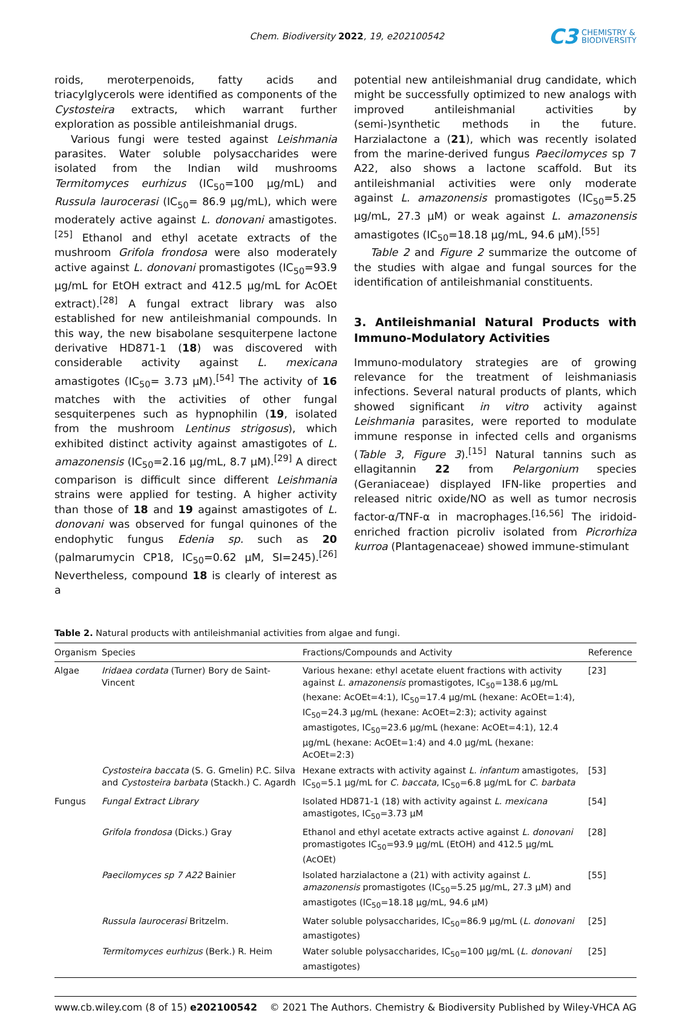Chem. Biodiversity 2022, 19, e202100542
C3
CHEMISTRY &
BIODIVERSITY
roids, meroterpenoids, fatty acids and triacylglycerols were identified as components of the Cystosteira extracts, which warrant further exploration as possible antileishmanial drugs.
Various fungi were tested against Leishmania parasites. Water soluble polysaccharides were isolated from the Indian wild mushrooms Termitomyces eurhizus (IC<sub>50</sub>=100 μg/mL) and Russula laurocerasi (IC<sub>50</sub>= 86.9 μg/mL), which were moderately active against L. donovani amastigotes.<sup>[25]</sup> Ethanol and ethyl acetate extracts of the mushroom Grifola frondosa were also moderately active against L. donovani promastigotes (IC<sub>50</sub>=93.9 μg/mL for EtOH extract and 412.5 μg/mL for AcOEt extract).<sup>[28]</sup> A fungal extract library was also established for new antileishmanial compounds. In this way, the new bisabolane sesquiterpene lactone derivative HD871-1 (18) was discovered with considerable activity against L. mexicana amastigotes (IC<sub>50</sub>= 3.73 μM).<sup>[54]</sup> The activity of 16 matches with the activities of other fungal sesquiterpenes such as hypnophilin (19, isolated from the mushroom Lentinus strigosus), which exhibited distinct activity against amastigotes of L. amazonensis (IC<sub>50</sub>=2.16 μg/mL, 8.7 μM).<sup>[29]</sup> A direct comparison is difficult since different Leishmania strains were applied for testing. A higher activity than those of 18 and 19 against amastigotes of L. donovani was observed for fungal quinones of the endophytic fungus Edenia sp. such as 20 (palmarumycin CP18, IC<sub>50</sub>=0.62 μM, SI=245).<sup>[26]</sup> Nevertheless, compound 18 is clearly of interest as a
potential new antileishmanial drug candidate, which might be successfully optimized to new analogs with improved antileishmanial activities by (semi-)synthetic methods in the future. Harzialactone a (21), which was recently isolated from the marine-derived fungus Paecilomyces sp 7 A22, also shows a lactone scaffold. But its antileishmanial activities were only moderate against L. amazonensis promastigotes (IC<sub>50</sub>=5.25 μg/mL, 27.3 μM) or weak against L. amazonensis amastigotes (IC<sub>50</sub>=18.18 μg/mL, 94.6 μM).<sup>[55]</sup>
Table 2 and Figure 2 summarize the outcome of the studies with algae and fungal sources for the identification of antileishmanial constituents.
3. Antileishmanial Natural Products with Immuno-Modulatory Activities
Immuno-modulatory strategies are of growing relevance for the treatment of leishmaniasis infections. Several natural products of plants, which showed significant in vitro activity against Leishmania parasites, were reported to modulate immune response in infected cells and organisms (Table 3, Figure 3).<sup>[15]</sup> Natural tannins such as ellagitannin 22 from Pelargonium species (Geraniaceae) displayed IFN-like properties and released nitric oxide/NO as well as tumor necrosis factor-α/TNF-α in macrophages.<sup>[16,56]</sup> The iridoid-enriched fraction picroliv isolated from Picrorhiza kurroa (Plantagenaceae) showed immune-stimulant
Table 2. Natural products with antileishmanial activities from algae and fungi.
| Organism | Species | Fractions/Compounds and Activity | Reference |
| --- | --- | --- | --- |
| Algae | Iridaea cordata (Turner) Bory de Saint-Vincent | Various hexane: ethyl acetate eluent fractions with activity against L. amazonensis promastigotes, IC<sub>50</sub>=138.6 μg/mL (hexane: AcOEt=4:1), IC<sub>50</sub>=17.4 μg/mL (hexane: AcOEt=1:4), IC<sub>50</sub>=24.3 μg/mL (hexane: AcOEt=2:3); activity against amastigotes, IC<sub>50</sub>=23.6 μg/mL (hexane: AcOEt=4:1), 12.4 μg/mL (hexane: AcOEt=1:4) and 4.0 μg/mL (hexane: AcOEt=2:3) | [23] |
| | Cystosteira baccata (S. G. Gmelin) P.C. Silva and Cystosteira barbata (Stackh.) C. Agardh | Hexane extracts with activity against L. infantum amastigotes, IC<sub>50</sub>=5.1 μg/mL for C. baccata , IC<sub>50</sub>=6.8 μg/mL for C. barbata | [53] |
| Fungus | Fungal Extract Library | Isolated HD871-1 (18) with activity against L. mexicana amastigotes, IC<sub>50</sub>=3.73 μM | [54] |
| | Grifola frondosa (Dicks.) Gray | Ethanol and ethyl acetate extracts active against L. donovani promastigotes IC<sub>50</sub>=93.9 μg/mL (EtOH) and 412.5 μg/mL (AcOEt) | [28] |
| | Paecilomyces sp 7 A22 Bainier | Isolated harzialactone a (21) with activity against L. amazonensis promastigotes (IC<sub>50</sub>=5.25 μg/mL, 27.3 μM) and amastigotes (IC<sub>50</sub>=18.18 μg/mL, 94.6 μM) | [55] |
| | Russula laurocerasi Britzelm. | Water soluble polysaccharides, IC<sub>50</sub>=86.9 μg/mL ( L. donovani amastigotes) | [25] |
| | Termitomyces eurhizus (Berk.) R. Heim | Water soluble polysaccharides, IC<sub>50</sub>=100 μg/mL ( L. donovani amastigotes) | [25] |
www.cb.wiley.com (8 of 15) e202100542 © 2021 The Authors. Chemistry & Biodiversity Published by Wiley-VHCA AG